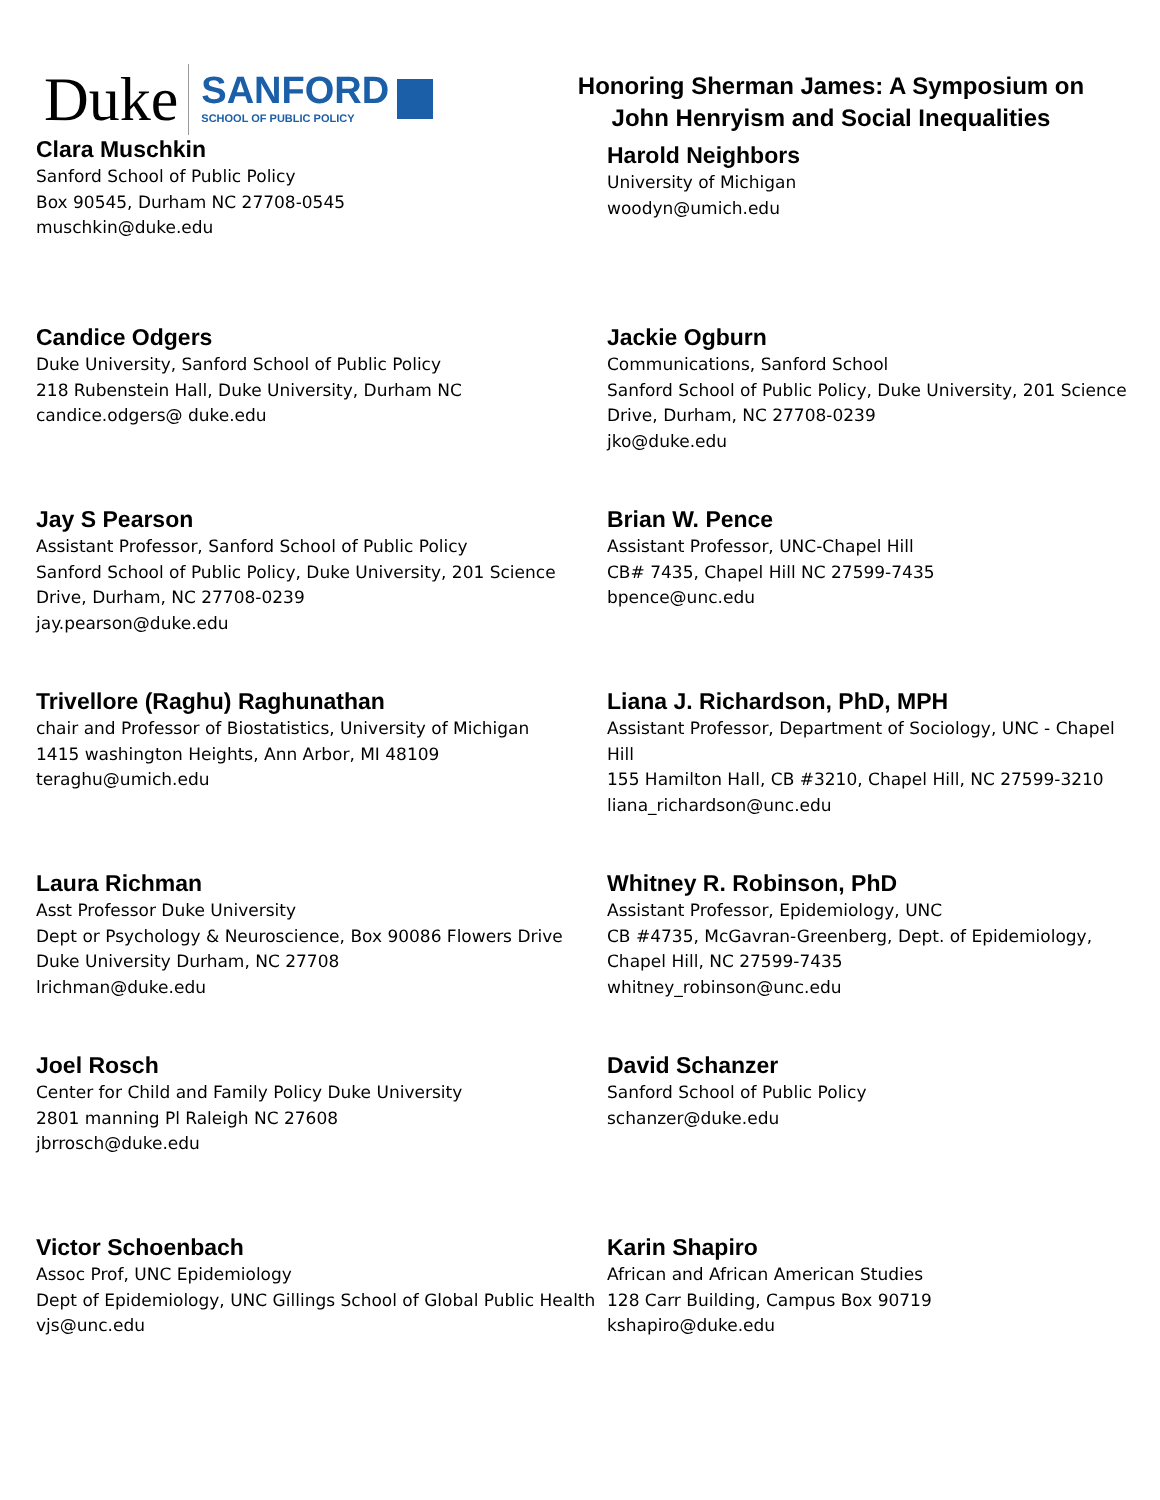Duke SANFORD
SCHOOL OF PUBLIC POLICY
Honoring Sherman James: A Symposium on
John Henryism and Social Inequalities
Clara Muschkin
Sanford School of Public Policy
Box 90545, Durham NC 27708-0545
muschkin@duke.edu
Harold Neighbors
University of Michigan
woodyn@umich.edu
Candice Odgers
Duke University, Sanford School of Public Policy
218 Rubenstein Hall, Duke University, Durham NC
candice.odgers@ duke.edu
Jackie Ogburn
Communications, Sanford School
Sanford School of Public Policy, Duke University, 201 Science Drive, Durham, NC 27708-0239
jko@duke.edu
Jay S Pearson
Assistant Professor, Sanford School of Public Policy
Sanford School of Public Policy, Duke University, 201 Science Drive, Durham, NC 27708-0239
jay.pearson@duke.edu
Brian W. Pence
Assistant Professor, UNC-Chapel Hill
CB# 7435, Chapel Hill NC 27599-7435
bpence@unc.edu
Trivellore (Raghu) Raghunathan
chair and Professor of Biostatistics, University of Michigan
1415 washington Heights, Ann Arbor, MI 48109
teraghu@umich.edu
Liana J. Richardson, PhD, MPH
Assistant Professor, Department of Sociology, UNC - Chapel Hill
155 Hamilton Hall, CB #3210, Chapel Hill, NC 27599-3210
liana_richardson@unc.edu
Laura Richman
Asst Professor Duke University
Dept or Psychology & Neuroscience, Box 90086 Flowers Drive Duke University Durham, NC 27708
lrichman@duke.edu
Whitney R. Robinson, PhD
Assistant Professor, Epidemiology, UNC
CB #4735, McGavran-Greenberg, Dept. of Epidemiology, Chapel Hill, NC 27599-7435
whitney_robinson@unc.edu
Joel Rosch
Center for Child and Family Policy Duke University
2801 manning Pl Raleigh NC 27608
jbrrosch@duke.edu
David Schanzer
Sanford School of Public Policy
schanzer@duke.edu
Victor Schoenbach
Assoc Prof, UNC Epidemiology
Dept of Epidemiology, UNC Gillings School of Global Public Health
vjs@unc.edu
Karin Shapiro
African and African American Studies
128 Carr Building, Campus Box 90719
kshapiro@duke.edu